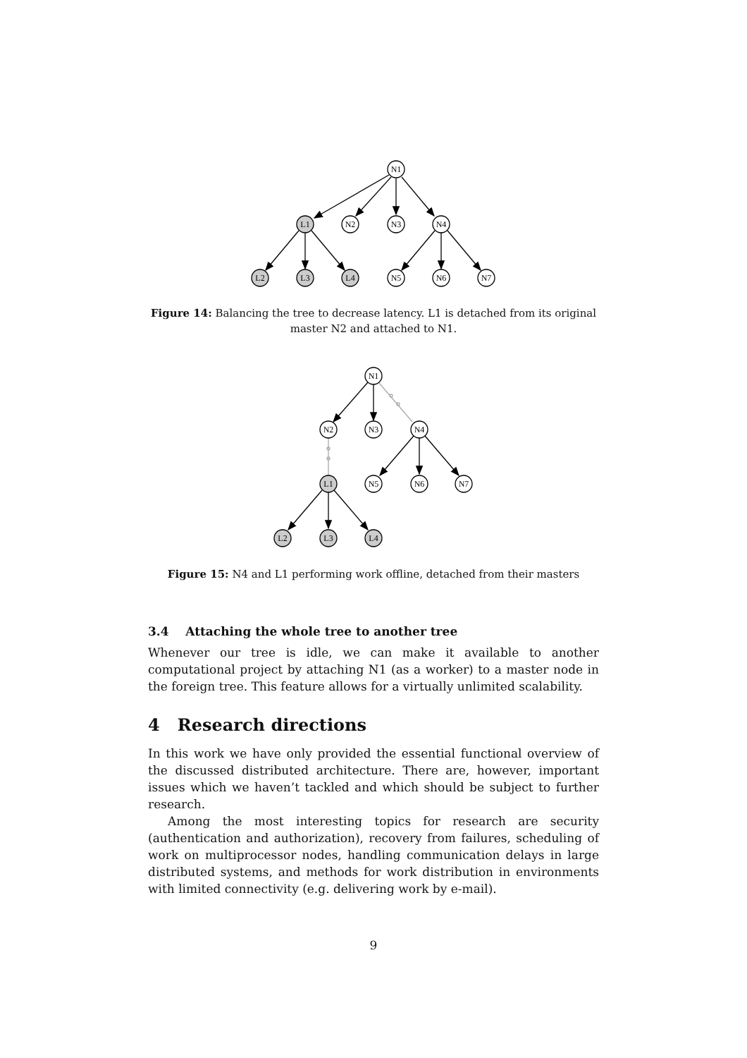N1
L1
N2
N3
N4
L2
L3
L4
N5
N6
N7
Figure 14: Balancing the tree to decrease latency. L1 is detached from its original master N2 and attached to N1.
N1
N2
N3
N4
L1
N5
N6
N7
L2
L3
L4
Figure 15: N4 and L1 performing work offline, detached from their masters
3.4 Attaching the whole tree to another tree
Whenever our tree is idle, we can make it available to another computational project by attaching N1 (as a worker) to a master node in the foreign tree. This feature allows for a virtually unlimited scalability.
4 Research directions
In this work we have only provided the essential functional overview of the discussed distributed architecture. There are, however, important issues which we haven’t tackled and which should be subject to further research.
Among the most interesting topics for research are security (authentication and authorization), recovery from failures, scheduling of work on multiprocessor nodes, handling communication delays in large distributed systems, and methods for work distribution in environments with limited connectivity (e.g. delivering work by e-mail).
9